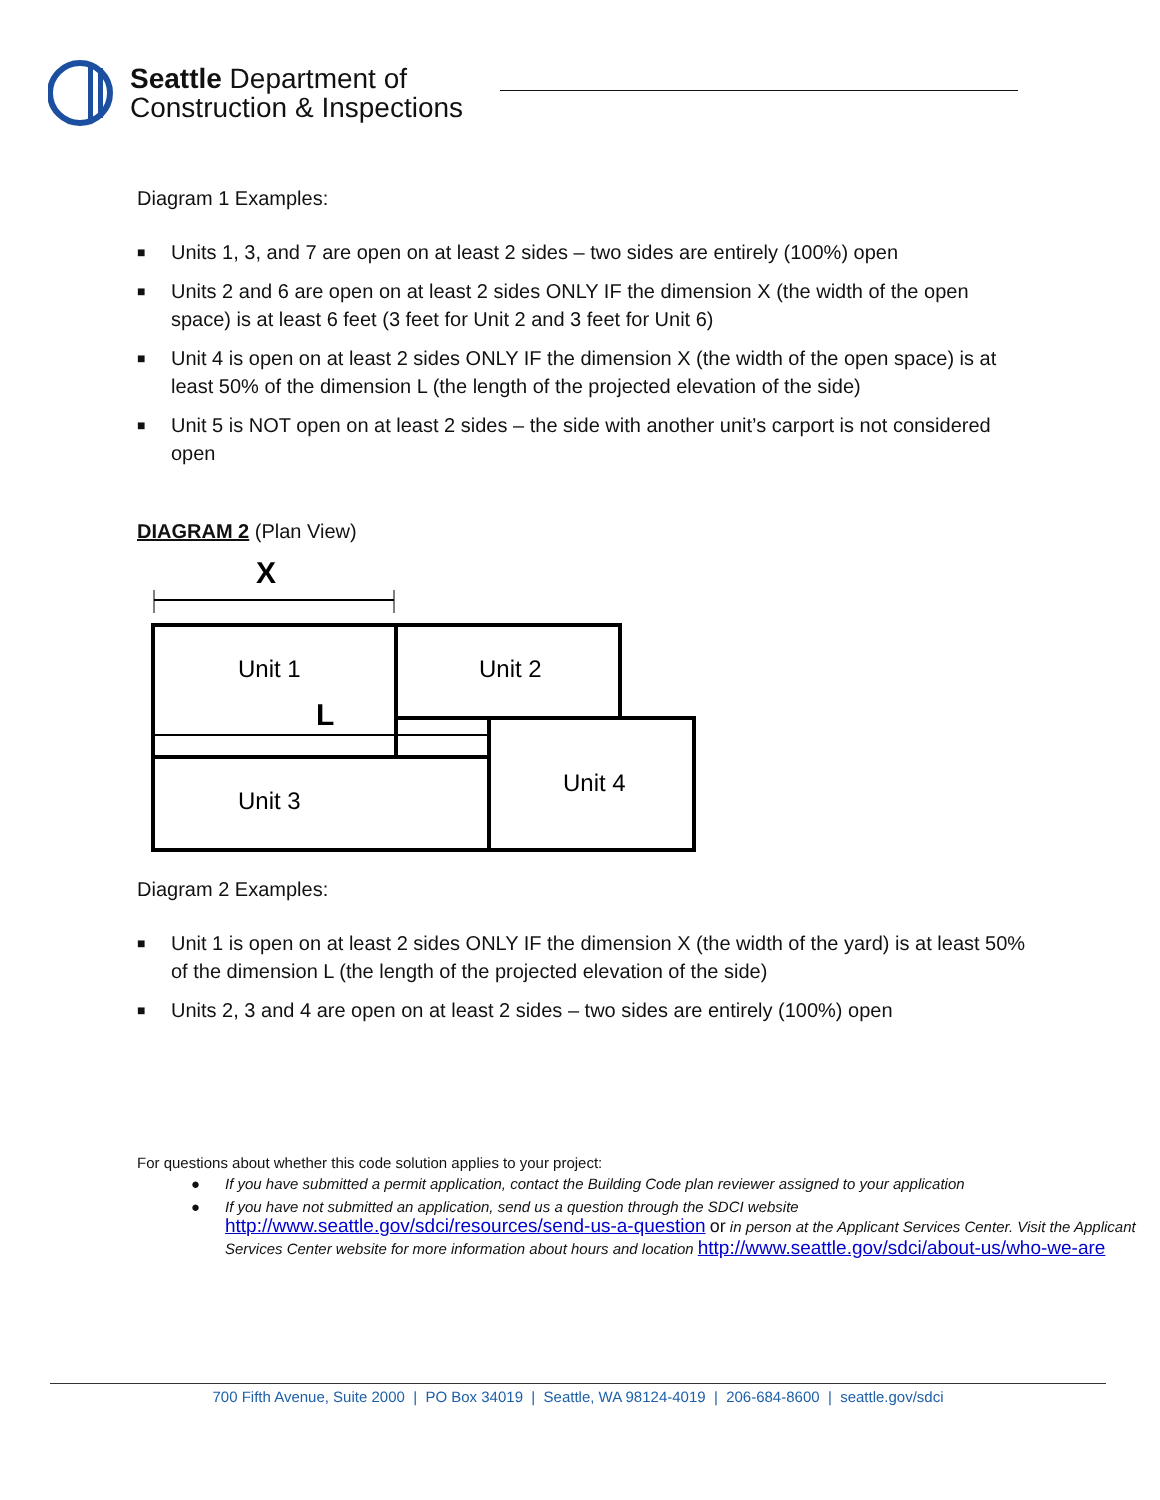Seattle Department of
Construction & Inspections
Diagram 1 Examples:
■ Units 1, 3, and 7 are open on at least 2 sides – two sides are entirely (100%) open
■ Units 2 and 6 are open on at least 2 sides ONLY IF the dimension X (the width of the open space) is at least 6 feet (3 feet for Unit 2 and 3 feet for Unit 6)
■ Unit 4 is open on at least 2 sides ONLY IF the dimension X (the width of the open space) is at least 50% of the dimension L (the length of the projected elevation of the side)
■ Unit 5 is NOT open on at least 2 sides – the side with another unit’s carport is not considered open
DIAGRAM 2 (Plan View)
X
Unit 1
Unit 2
L
Unit 3
Unit 4
Diagram 2 Examples:
■ Unit 1 is open on at least 2 sides ONLY IF the dimension X (the width of the yard) is at least 50% of the dimension L (the length of the projected elevation of the side)
■ Units 2, 3 and 4 are open on at least 2 sides – two sides are entirely (100%) open
For questions about whether this code solution applies to your project:
● If you have submitted a permit application, contact the Building Code plan reviewer assigned to your application
● If you have not submitted an application, send us a question through the SDCI website http://www.seattle.gov/sdci/resources/send-us-a-question or in person at the Applicant Services Center. Visit the Applicant Services Center website for more information about hours and location http://www.seattle.gov/sdci/about-us/who-we-are
700 Fifth Avenue, Suite 2000 | PO Box 34019 | Seattle, WA 98124-4019 | 206-684-8600 | seattle.gov/sdci